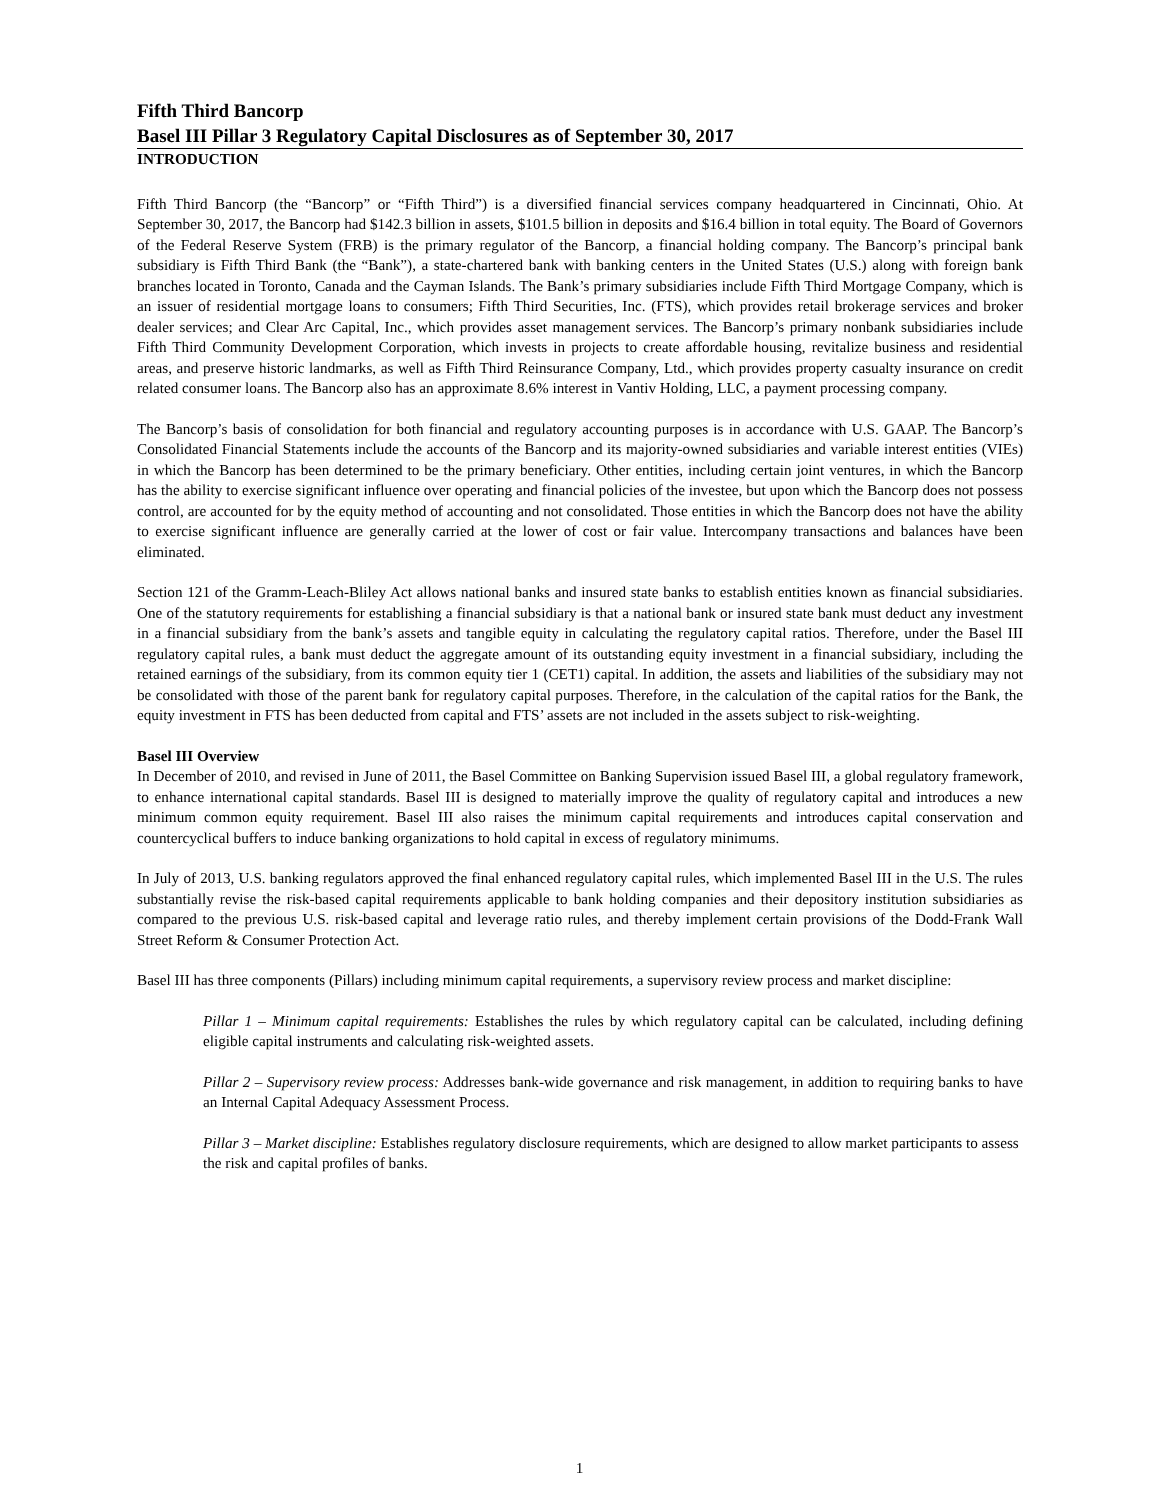Fifth Third Bancorp
Basel III Pillar 3 Regulatory Capital Disclosures as of September 30, 2017
INTRODUCTION
Fifth Third Bancorp (the “Bancorp” or “Fifth Third”) is a diversified financial services company headquartered in Cincinnati, Ohio. At September 30, 2017, the Bancorp had $142.3 billion in assets, $101.5 billion in deposits and $16.4 billion in total equity. The Board of Governors of the Federal Reserve System (FRB) is the primary regulator of the Bancorp, a financial holding company. The Bancorp’s principal bank subsidiary is Fifth Third Bank (the “Bank”), a state-chartered bank with banking centers in the United States (U.S.) along with foreign bank branches located in Toronto, Canada and the Cayman Islands. The Bank’s primary subsidiaries include Fifth Third Mortgage Company, which is an issuer of residential mortgage loans to consumers; Fifth Third Securities, Inc. (FTS), which provides retail brokerage services and broker dealer services; and Clear Arc Capital, Inc., which provides asset management services. The Bancorp’s primary nonbank subsidiaries include Fifth Third Community Development Corporation, which invests in projects to create affordable housing, revitalize business and residential areas, and preserve historic landmarks, as well as Fifth Third Reinsurance Company, Ltd., which provides property casualty insurance on credit related consumer loans. The Bancorp also has an approximate 8.6% interest in Vantiv Holding, LLC, a payment processing company.
The Bancorp’s basis of consolidation for both financial and regulatory accounting purposes is in accordance with U.S. GAAP. The Bancorp’s Consolidated Financial Statements include the accounts of the Bancorp and its majority-owned subsidiaries and variable interest entities (VIEs) in which the Bancorp has been determined to be the primary beneficiary. Other entities, including certain joint ventures, in which the Bancorp has the ability to exercise significant influence over operating and financial policies of the investee, but upon which the Bancorp does not possess control, are accounted for by the equity method of accounting and not consolidated. Those entities in which the Bancorp does not have the ability to exercise significant influence are generally carried at the lower of cost or fair value. Intercompany transactions and balances have been eliminated.
Section 121 of the Gramm-Leach-Bliley Act allows national banks and insured state banks to establish entities known as financial subsidiaries. One of the statutory requirements for establishing a financial subsidiary is that a national bank or insured state bank must deduct any investment in a financial subsidiary from the bank’s assets and tangible equity in calculating the regulatory capital ratios. Therefore, under the Basel III regulatory capital rules, a bank must deduct the aggregate amount of its outstanding equity investment in a financial subsidiary, including the retained earnings of the subsidiary, from its common equity tier 1 (CET1) capital. In addition, the assets and liabilities of the subsidiary may not be consolidated with those of the parent bank for regulatory capital purposes. Therefore, in the calculation of the capital ratios for the Bank, the equity investment in FTS has been deducted from capital and FTS’ assets are not included in the assets subject to risk-weighting.
Basel III Overview
In December of 2010, and revised in June of 2011, the Basel Committee on Banking Supervision issued Basel III, a global regulatory framework, to enhance international capital standards. Basel III is designed to materially improve the quality of regulatory capital and introduces a new minimum common equity requirement. Basel III also raises the minimum capital requirements and introduces capital conservation and countercyclical buffers to induce banking organizations to hold capital in excess of regulatory minimums.
In July of 2013, U.S. banking regulators approved the final enhanced regulatory capital rules, which implemented Basel III in the U.S. The rules substantially revise the risk-based capital requirements applicable to bank holding companies and their depository institution subsidiaries as compared to the previous U.S. risk-based capital and leverage ratio rules, and thereby implement certain provisions of the Dodd-Frank Wall Street Reform & Consumer Protection Act.
Basel III has three components (Pillars) including minimum capital requirements, a supervisory review process and market discipline:
Pillar 1 – Minimum capital requirements: Establishes the rules by which regulatory capital can be calculated, including defining eligible capital instruments and calculating risk-weighted assets.
Pillar 2 – Supervisory review process: Addresses bank-wide governance and risk management, in addition to requiring banks to have an Internal Capital Adequacy Assessment Process.
Pillar 3 – Market discipline: Establishes regulatory disclosure requirements, which are designed to allow market participants to assess the risk and capital profiles of banks.
1